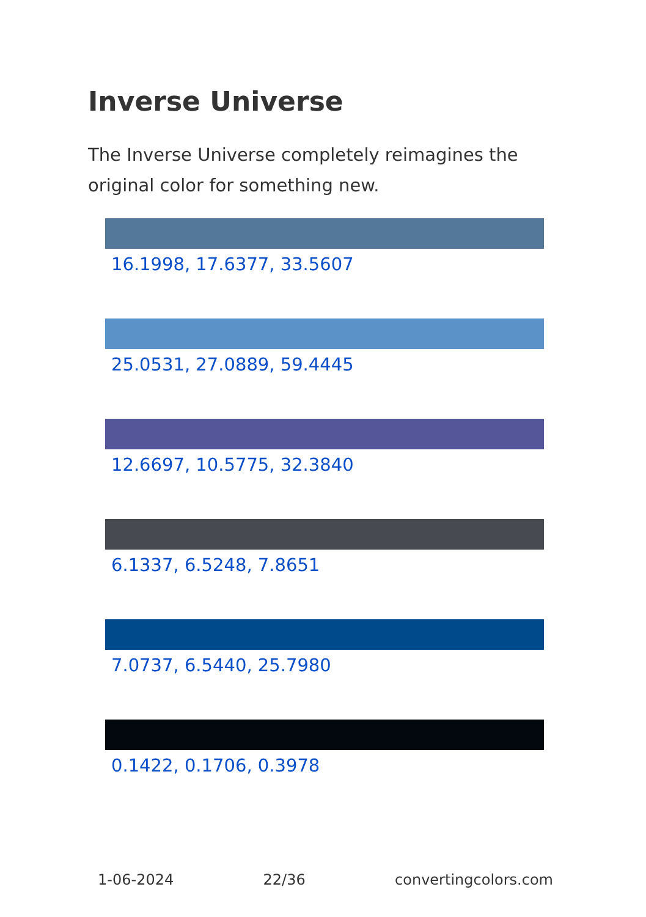Inverse Universe
The Inverse Universe completely reimagines the original color for something new.
16.1998, 17.6377, 33.5607
25.0531, 27.0889, 59.4445
12.6697, 10.5775, 32.3840
6.1337, 6.5248, 7.8651
7.0737, 6.5440, 25.7980
0.1422, 0.1706, 0.3978
1-06-2024 22/36 convertingcolors.com